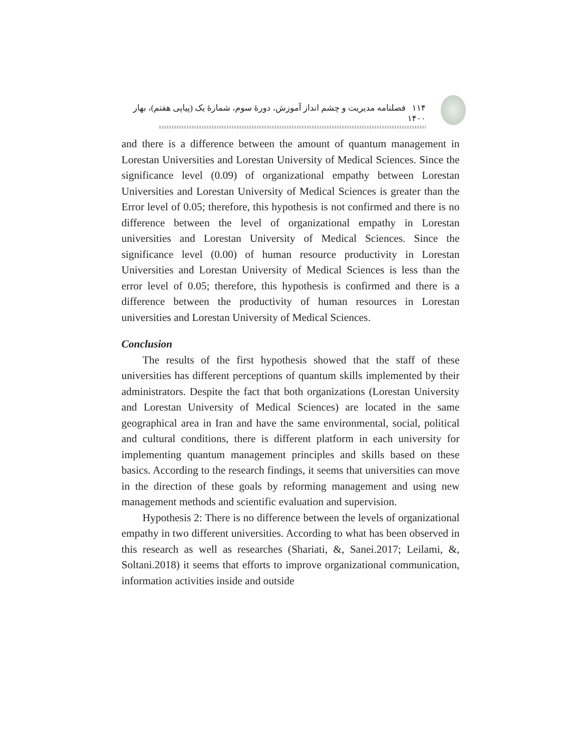۱۱۴ فصلنامه مدیریت و چشم انداز آموزش، دورۀ سوم، شمارۀ یک (پیاپی هفتم)، بهار ۱۴۰۰
and there is a difference between the amount of quantum management in Lorestan Universities and Lorestan University of Medical Sciences. Since the significance level (0.09) of organizational empathy between Lorestan Universities and Lorestan University of Medical Sciences is greater than the Error level of 0.05; therefore, this hypothesis is not confirmed and there is no difference between the level of organizational empathy in Lorestan universities and Lorestan University of Medical Sciences. Since the significance level (0.00) of human resource productivity in Lorestan Universities and Lorestan University of Medical Sciences is less than the error level of 0.05; therefore, this hypothesis is confirmed and there is a difference between the productivity of human resources in Lorestan universities and Lorestan University of Medical Sciences.
Conclusion
The results of the first hypothesis showed that the staff of these universities has different perceptions of quantum skills implemented by their administrators. Despite the fact that both organizations (Lorestan University and Lorestan University of Medical Sciences) are located in the same geographical area in Iran and have the same environmental, social, political and cultural conditions, there is different platform in each university for implementing quantum management principles and skills based on these basics. According to the research findings, it seems that universities can move in the direction of these goals by reforming management and using new management methods and scientific evaluation and supervision.
Hypothesis 2: There is no difference between the levels of organizational empathy in two different universities. According to what has been observed in this research as well as researches (Shariati, &, Sanei.2017; Leilami, &, Soltani.2018) it seems that efforts to improve organizational communication, information activities inside and outside